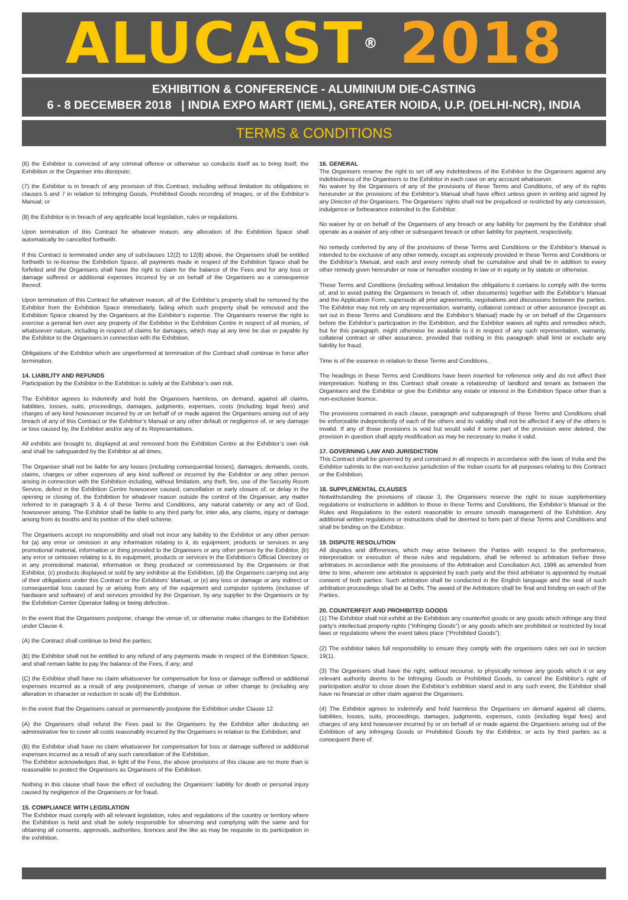ALUCAST<sup>®</sup> 2018
EXHIBITION & CONFERENCE - ALUMINIUM DIE-CASTING
6 - 8 DECEMBER 2018 | INDIA EXPO MART (IEML), GREATER NOIDA, U.P. (DELHI-NCR), INDIA
TERMS & CONDITIONS
(6) the Exhibitor is convicted of any criminal offence or otherwise so conducts itself as to bring itself, the Exhibition or the Organiser into disrepute;
(7) the Exhibitor is in breach of any provision of this Contract, including without limitation its obligations in clauses 5 and 7 in relation to Infringing Goods, Prohibited Goods recording of Images, or of the Exhibitor’s Manual; or
(8) the Exhibitor is in breach of any applicable local legislation, rules or regulations.
Upon termination of this Contract for whatever reason, any allocation of the Exhibition Space shall automatically be cancelled forthwith.
If this Contract is terminated under any of subclauses 12(2) to 12(8) above, the Organisers shall be entitled forthwith to re-license the Exhibition Space, all payments made in respect of the Exhibition Space shall be forfeited and the Organisers shall have the right to claim for the balance of the Fees and for any loss or damage suffered or additional expenses incurred by or on behalf of the Organisers as a consequence thereof.
Upon termination of this Contract for whatever reason, all of the Exhibitor’s property shall be removed by the Exhibitor from the Exhibition Space immediately, failing which such property shall be removed and the Exhibition Space cleared by the Organisers at the Exhibitor’s expense. The Organisers reserve the right to exercise a general lien over any property of the Exhibitor in the Exhibition Centre in respect of all monies, of whatsoever nature, including in respect of claims for damages, which may at any time be due or payable by the Exhibitor to the Organisers in connection with the Exhibition.
Obligations of the Exhibitor which are unperformed at termination of the Contract shall continue in force after termination.
14. LIABILITY AND REFUNDS
Participation by the Exhibitor in the Exhibition is solely at the Exhibitor’s own risk.
The Exhibitor agrees to indemnify and hold the Organisers harmless, on demand, against all claims, liabilities, losses, suits, proceedings, damages, judgments, expenses, costs (including legal fees) and charges of any kind howsoever incurred by or on behalf of or made against the Organisers arising out of any breach of any of this Contract or the Exhibitor’s Manual or any other default or negligence of, or any damage or loss caused by, the Exhibitor and/or any of its Representatives.
All exhibits are brought to, displayed at and removed from the Exhibition Centre at the Exhibitor’s own risk and shall be safeguarded by the Exhibitor at all times.
The Organiser shall not be liable for any losses (including consequential losses), damages, demands, costs, claims, charges or other expenses of any kind suffered or incurred by the Exhibitor or any other person arising in connection with the Exhibition including, without limitation, any theft, fire, use of the Security Room Service, defect in the Exhibition Centre howsoever caused, cancellation or early closure of, or delay in the opening or closing of, the Exhibition for whatever reason outside the control of the Organiser, any matter referred to in paragraph 3 & 4 of these Terms and Conditions, any natural calamity or any act of God, howsoever arising. The Exhibitor shall be liable to any third party for, inter alia, any claims, injury or damage arising from its booths and its portion of the shell scheme.
The Organisers accept no responsibility and shall not incur any liability to the Exhibitor or any other person for (a) any error or omission in any information relating to it, its equipment, products or services in any promotional material, information or thing provided to the Organisers or any other person by the Exhibitor, (b) any error or omission relating to it, its equipment, products or services in the Exhibition’s Official Directory or in any promotional material, information or thing produced or commissioned by the Organisers or that Exhibitor, (c) products displayed or sold by any exhibitor at the Exhibition, (d) the Organisers carrying out any of their obligations under this Contract or the Exhibitors’ Manual, or (e) any loss or damage or any indirect or consequential loss caused by or arising from any of the equipment and computer systems (inclusive of hardware and software) of and services provided by the Organiser, by any supplier to the Organisers or by the Exhibition Center Operator failing or being defective.
In the event that the Organisers postpone, change the venue of, or otherwise make changes to the Exhibition under Clause 4.
(A) the Contract shall continue to bind the parties;
(B) the Exhibitor shall not be entitled to any refund of any payments made in respect of the Exhibition Space, and shall remain liable to pay the balance of the Fees, if any; and
(C) the Exhibitor shall have no claim whatsoever for compensation for loss or damage suffered or additional expenses incurred as a result of any postponement, change of venue or other change to (including any alteration in character or reduction in scale of) the Exhibition.
In the event that the Organisers cancel or permanently postpone the Exhibition under Clause 12
(A) the Organisers shall refund the Fees paid to the Organisers by the Exhibitor after deducting an administrative fee to cover all costs reasonably incurred by the Organisers in relation to the Exhibition; and
(B) the Exhibitor shall have no claim whatsoever for compensation for loss or damage suffered or additional expenses incurred as a result of any such cancellation of the Exhibition.
The Exhibitor acknowledges that, in light of the Fess, the above provisions of this clause are no more than is reasonable to protect the Organisers as Organisers of the Exhibition.
Nothing in this clause shall have the effect of excluding the Organisers’ liability for death or personal injury caused by negligence of the Organisers or for fraud.
15. COMPLIANCE WITH LEGISLATION
The Exhibitor must comply with all relevant legislation, rules and regulations of the country or territory where the Exhibition is held and shall be solely responsible for observing and complying with the same and for obtaining all consents, approvals, authorities, licences and the like as may be requisite to its participation in the exhibition.
16. GENERAL
The Organisers reserve the right to set off any indebtedness of the Exhibitor to the Organisers against any indebtedness of the Organisers to the Exhibitor in each case on any account whatsoever.
No waiver by the Organisers of any of the provisions of these Terms and Conditions, of any of its rights hereunder or the provisions of the Exhibitor’s Manual shall have effect unless given in writing and signed by any Director of the Organisers. The Organisers’ rights shall not be prejudiced or restricted by any concession, indulgence or forbearance extended to the Exhibitor.
No waiver by or on behalf of the Organisers of any breach or any liability for payment by the Exhibitor shall operate as a waiver of any other or subsequent breach or other liability for payment, respectively.
No remedy conferred by any of the provisions of these Terms and Conditions or the Exhibitor’s Manual is intended to be exclusive of any other remedy, except as expressly provided in these Terms and Conditions or the Exhibitor’s Manual, and each and every remedy shall be cumulative and shall be in addition to every other remedy given hereunder or now or hereafter existing in law or in equity or by statute or otherwise.
These Terms and Conditions (including without limitation the obligations it contains to comply with the terms of, and to avoid putting the Organisers in breach of, other documents) together with the Exhibitor’s Manual and the Application Form, supersede all prior agreements, negotiations and discussions between the parties. The Exhibitor may not rely on any representation, warranty, collateral contract or other assurance (except as set out in these Terms and Conditions and the Exhibitor’s Manual) made by or on behalf of the Organisers before the Exhibitor’s participation in the Exhibition, and the Exhibitor waives all rights and remedies which, but for this paragraph, might otherwise be available to it in respect of any such representation, warranty, collateral contract or other assurance, provided that nothing in this paragraph shall limit or exclude any liability for fraud.
Time is of the essence in relation to these Terms and Conditions.
The headings in these Terms and Conditions have been inserted for reference only and do not affect their interpretation. Nothing in this Contract shall create a relationship of landlord and tenant as between the Organisers and the Exhibitor or give the Exhibitor any estate or interest in the Exhibition Space other than a non-exclusive licence.
The provisions contained in each clause, paragraph and subparagraph of these Terms and Conditions shall be enforceable independently of each of the others and its validity shall not be affected if any of the others is invalid. If any of those provisions is void but would valid if some part of the provision were deleted, the provision in question shall apply modification as may be necessary to make it valid.
17. GOVERNING LAW AND JURISDICTION
This Contract shall be governed by and construed in all respects in accordance with the laws of India and the Exhibitor submits to the non-exclusive jurisdiction of the Indian courts for all purposes relating to this Contract or the Exhibition.
18. SUPPLEMENTAL CLAUSES
Notwithstanding the provisions of clause 3, the Organisers reserve the right to issue supplementary regulations or instructions in addition to those in these Terms and Conditions, the Exhibitor’s Manual or the Rules and Regulations to the extent reasonable to ensure smooth management of the Exhibition. Any additional written regulations or instructions shall be deemed to form part of these Terms and Conditions and shall be binding on the Exhibitor.
19. DISPUTE RESOLUTION
All disputes and differences, which may arise between the Parties with respect to the performance, interpretation or execution of these rules and regulations, shall be referred to arbitration before three arbitrators in accordance with the provisions of the Arbitration and Conciliation Act, 1996 as amended from time to time, wherein one arbitrator is appointed by each party and the third arbitrator is appointed by mutual consent of both parties. Such arbitration shall be conducted in the English language and the seat of such arbitration proceedings shall be at Delhi. The award of the Arbitrators shall be final and binding on each of the Parties.
20. COUNTERFEIT AND PROHIBITED GOODS
(1) The Exhibitor shall not exhibit at the Exhibition any counterfeit goods or any goods which infringe any third party’s intellectual property rights (“Infringing Goods”) or any goods which are prohibited or restricted by local laws or regulations where the event takes place (“Prohibited Goods”).
(2) The exhibitor takes full responsibility to ensure they comply with the organisers rules set out in section 19(1).
(3) The Organisers shall have the right, without recourse, to physically remove any goods which it or any relevant authority deems to be Infringing Goods or Prohibited Goods, to cancel the Exhibitor’s right of participation and/or to close down the Exhibitor’s exhibition stand and in any such event, the Exhibitor shall have no financial or other claim against the Organisers.
(4) The Exhibitor agrees to indemnify and hold harmless the Organisers on demand against all claims, liabilities, losses, suits, proceedings, damages, judgments, expenses, costs (including legal fees) and charges of any kind howsoever incurred by or on behalf of or made against the Organisers arising out of the Exhibition of any infringing Goods or Prohibited Goods by the Exhibitor, or acts by third parties as a consequent there of.